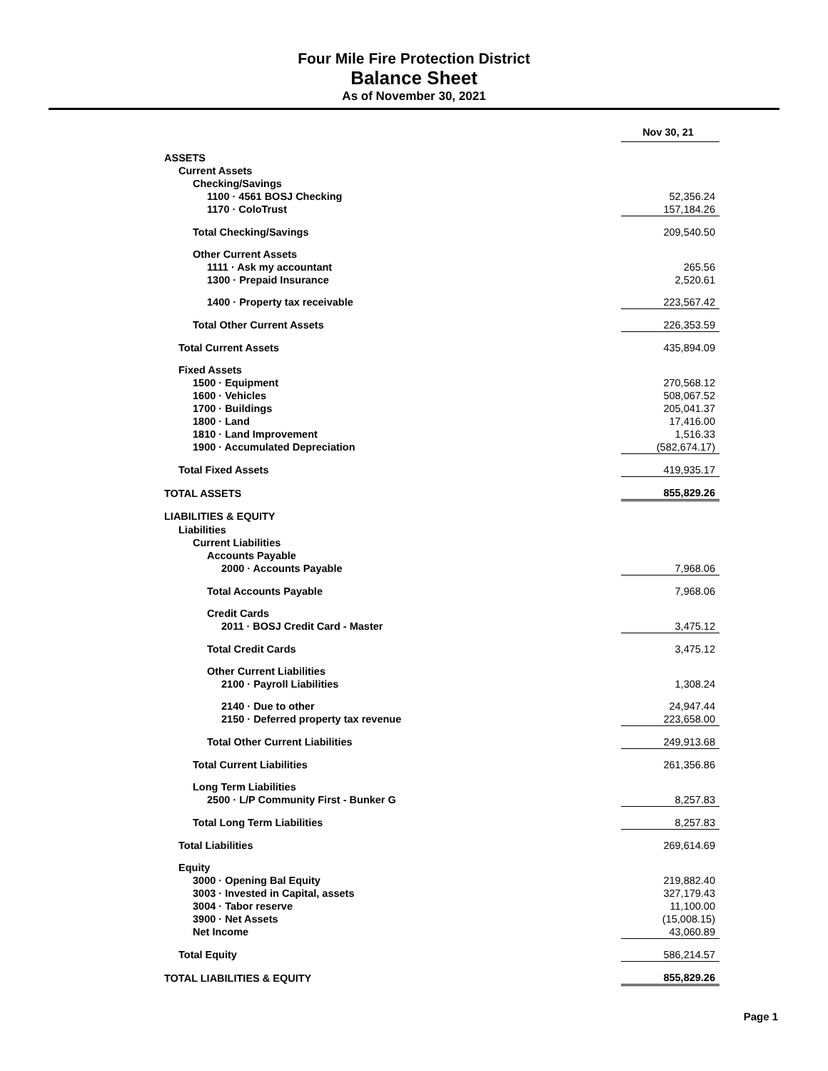Four Mile Fire Protection District
Balance Sheet
As of November 30, 2021
| | Nov 30, 21 |
| ASSETS | |
| Current Assets | |
| Checking/Savings | |
| 1100 · 4561 BOSJ Checking | 52,356.24 |
| 1170 · ColoTrust | 157,184.26 |
| Total Checking/Savings | 209,540.50 |
| Other Current Assets | |
| 1111 · Ask my accountant | 265.56 |
| 1300 · Prepaid Insurance | 2,520.61 |
| 1400 · Property tax receivable | 223,567.42 |
| Total Other Current Assets | 226,353.59 |
| Total Current Assets | 435,894.09 |
| Fixed Assets | |
| 1500 · Equipment | 270,568.12 |
| 1600 · Vehicles | 508,067.52 |
| 1700 · Buildings | 205,041.37 |
| 1800 · Land | 17,416.00 |
| 1810 · Land Improvement | 1,516.33 |
| 1900 · Accumulated Depreciation | (582,674.17) |
| Total Fixed Assets | 419,935.17 |
| TOTAL ASSETS | 855,829.26 |
| LIABILITIES & EQUITY | |
| Liabilities | |
| Current Liabilities | |
| Accounts Payable | |
| 2000 · Accounts Payable | 7,968.06 |
| Total Accounts Payable | 7,968.06 |
| Credit Cards | |
| 2011 · BOSJ Credit Card - Master | 3,475.12 |
| Total Credit Cards | 3,475.12 |
| Other Current Liabilities | |
| 2100 · Payroll Liabilities | 1,308.24 |
| 2140 · Due to other | 24,947.44 |
| 2150 · Deferred property tax revenue | 223,658.00 |
| Total Other Current Liabilities | 249,913.68 |
| Total Current Liabilities | 261,356.86 |
| Long Term Liabilities | |
| 2500 · L/P Community First - Bunker G | 8,257.83 |
| Total Long Term Liabilities | 8,257.83 |
| Total Liabilities | 269,614.69 |
| Equity | |
| 3000 · Opening Bal Equity | 219,882.40 |
| 3003 · Invested in Capital, assets | 327,179.43 |
| 3004 · Tabor reserve | 11,100.00 |
| 3900 · Net Assets | (15,008.15) |
| Net Income | 43,060.89 |
| Total Equity | 586,214.57 |
| TOTAL LIABILITIES & EQUITY | 855,829.26 |
Page 1